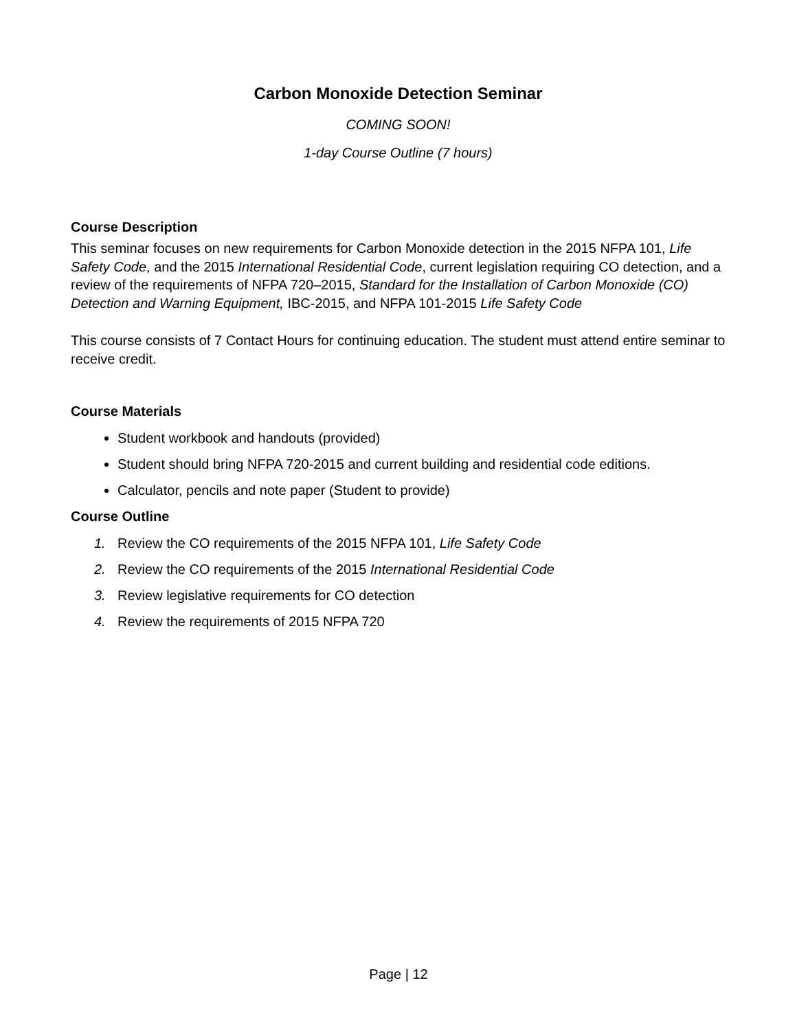Carbon Monoxide Detection Seminar
COMING SOON!
1-day Course Outline (7 hours)
Course Description
This seminar focuses on new requirements for Carbon Monoxide detection in the 2015 NFPA 101, Life Safety Code, and the 2015 International Residential Code, current legislation requiring CO detection, and a review of the requirements of NFPA 720–2015, Standard for the Installation of Carbon Monoxide (CO) Detection and Warning Equipment, IBC-2015, and NFPA 101-2015 Life Safety Code
This course consists of 7 Contact Hours for continuing education. The student must attend entire seminar to receive credit.
Course Materials
Student workbook and handouts (provided)
Student should bring NFPA 720-2015 and current building and residential code editions.
Calculator, pencils and note paper (Student to provide)
Course Outline
1. Review the CO requirements of the 2015 NFPA 101, Life Safety Code
2. Review the CO requirements of the 2015 International Residential Code
3. Review legislative requirements for CO detection
4. Review the requirements of 2015 NFPA 720
Page | 12